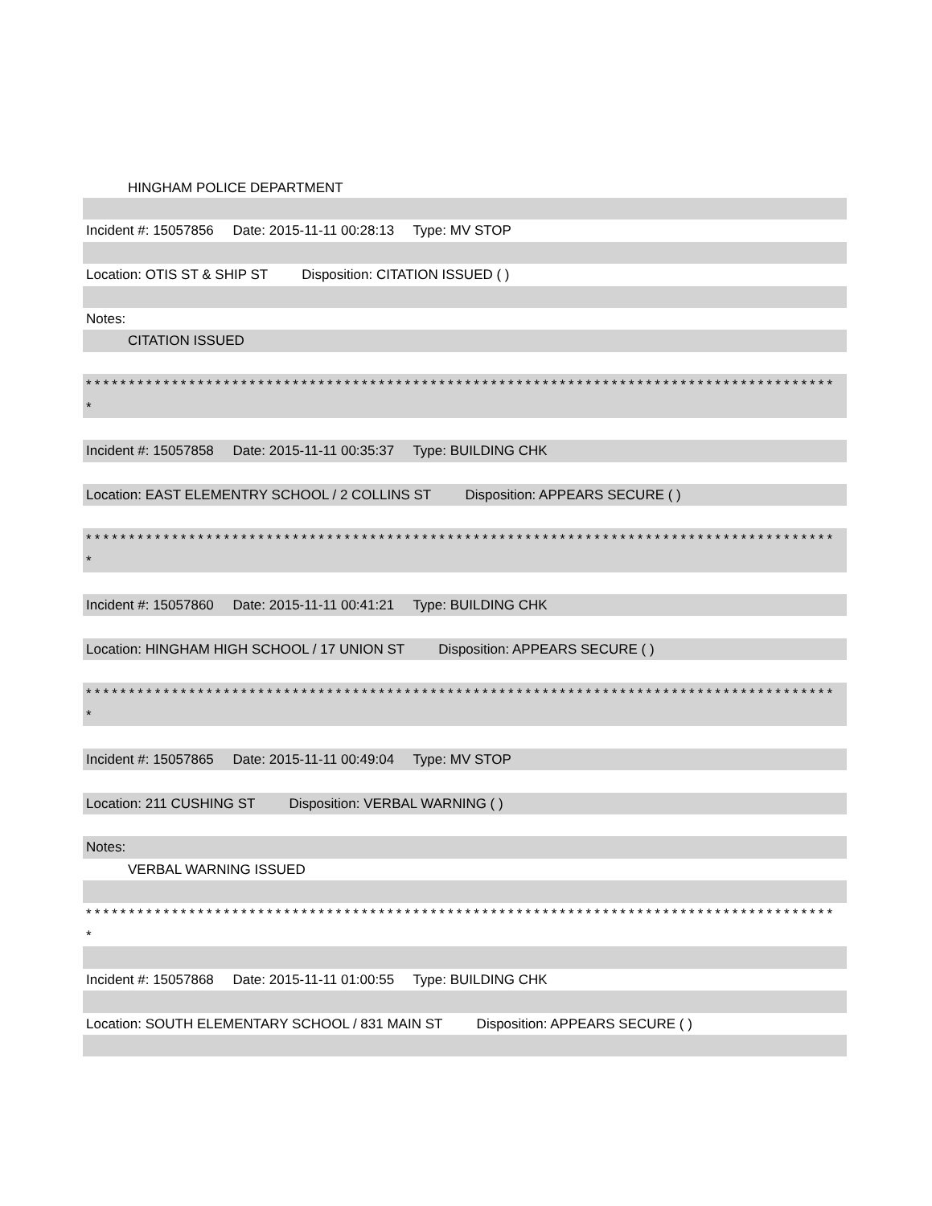HINGHAM POLICE DEPARTMENT
Incident #: 15057856 Date: 2015-11-11 00:28:13 Type: MV STOP
Location: OTIS ST & SHIP ST Disposition: CITATION ISSUED ( )
Notes:
CITATION ISSUED
***************************************************************************************
*
Incident #: 15057858 Date: 2015-11-11 00:35:37 Type: BUILDING CHK
Location: EAST ELEMENTRY SCHOOL / 2 COLLINS ST Disposition: APPEARS SECURE ( )
***************************************************************************************
*
Incident #: 15057860 Date: 2015-11-11 00:41:21 Type: BUILDING CHK
Location: HINGHAM HIGH SCHOOL / 17 UNION ST Disposition: APPEARS SECURE ( )
***************************************************************************************
*
Incident #: 15057865 Date: 2015-11-11 00:49:04 Type: MV STOP
Location: 211 CUSHING ST Disposition: VERBAL WARNING ( )
Notes:
VERBAL WARNING ISSUED
***************************************************************************************
*
Incident #: 15057868 Date: 2015-11-11 01:00:55 Type: BUILDING CHK
Location: SOUTH ELEMENTARY SCHOOL / 831 MAIN ST Disposition: APPEARS SECURE ( )